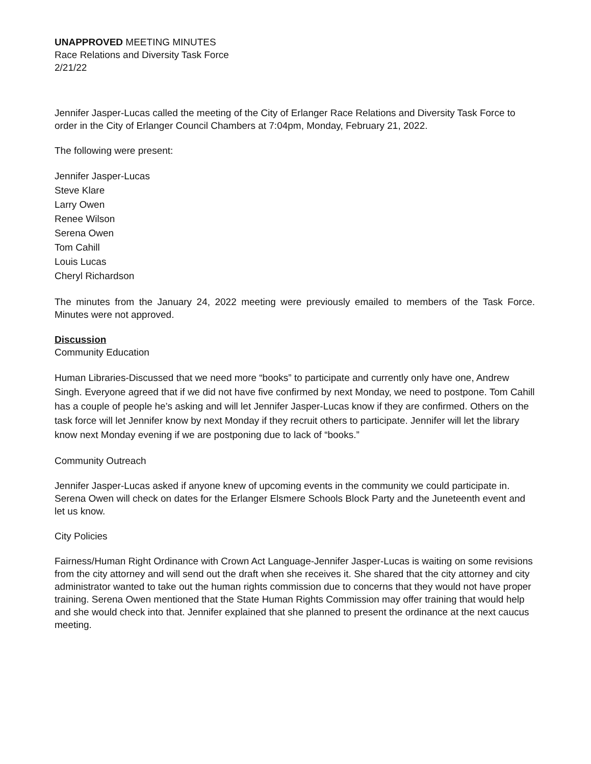UNAPPROVED MEETING MINUTES
Race Relations and Diversity Task Force
2/21/22
Jennifer Jasper-Lucas called the meeting of the City of Erlanger Race Relations and Diversity Task Force to order in the City of Erlanger Council Chambers at 7:04pm, Monday, February 21, 2022.
The following were present:
Jennifer Jasper-Lucas
Steve Klare
Larry Owen
Renee Wilson
Serena Owen
Tom Cahill
Louis Lucas
Cheryl Richardson
The minutes from the January 24, 2022 meeting were previously emailed to members of the Task Force. Minutes were not approved.
Discussion
Community Education
Human Libraries-Discussed that we need more “books” to participate and currently only have one, Andrew Singh. Everyone agreed that if we did not have five confirmed by next Monday, we need to postpone. Tom Cahill has a couple of people he’s asking and will let Jennifer Jasper-Lucas know if they are confirmed. Others on the task force will let Jennifer know by next Monday if they recruit others to participate. Jennifer will let the library know next Monday evening if we are postponing due to lack of “books.”
Community Outreach
Jennifer Jasper-Lucas asked if anyone knew of upcoming events in the community we could participate in. Serena Owen will check on dates for the Erlanger Elsmere Schools Block Party and the Juneteenth event and let us know.
City Policies
Fairness/Human Right Ordinance with Crown Act Language-Jennifer Jasper-Lucas is waiting on some revisions from the city attorney and will send out the draft when she receives it. She shared that the city attorney and city administrator wanted to take out the human rights commission due to concerns that they would not have proper training. Serena Owen mentioned that the State Human Rights Commission may offer training that would help and she would check into that. Jennifer explained that she planned to present the ordinance at the next caucus meeting.